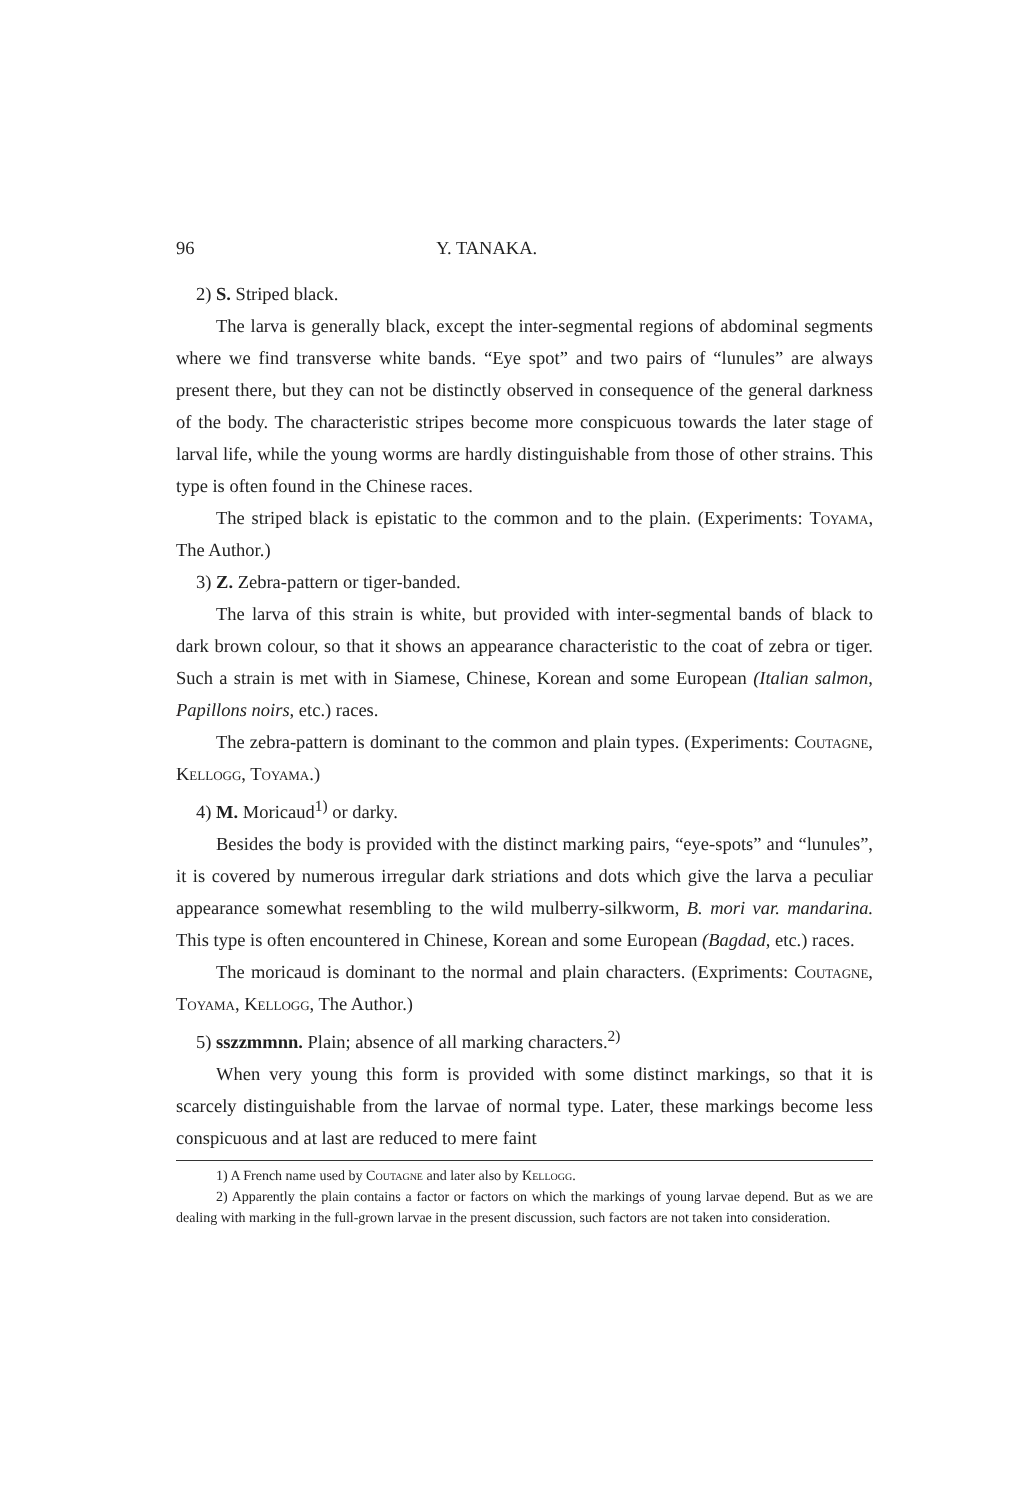96 Y. TANAKA.
2) S. Striped black.
The larva is generally black, except the inter-segmental regions of abdominal segments where we find transverse white bands. “Eye spot” and two pairs of “lunules” are always present there, but they can not be distinctly observed in consequence of the general darkness of the body. The characteristic stripes become more conspicuous towards the later stage of larval life, while the young worms are hardly distinguishable from those of other strains. This type is often found in the Chinese races.
The striped black is epistatic to the common and to the plain. (Experiments: Toyama, The Author.)
3) Z. Zebra-pattern or tiger-banded.
The larva of this strain is white, but provided with inter-segmental bands of black to dark brown colour, so that it shows an appearance characteristic to the coat of zebra or tiger. Such a strain is met with in Siamese, Chinese, Korean and some European (Italian salmon, Papillons noirs, etc.) races.
The zebra-pattern is dominant to the common and plain types. (Experiments: Coutagne, Kellogg, Toyama.)
4) M. Moricaud<sup>1)</sup> or darky.
Besides the body is provided with the distinct marking pairs, “eye-spots” and “lunules”, it is covered by numerous irregular dark striations and dots which give the larva a peculiar appearance somewhat resembling to the wild mulberry-silkworm, B. mori var. mandarina. This type is often encountered in Chinese, Korean and some European (Bagdad, etc.) races.
The moricaud is dominant to the normal and plain characters. (Expriments: Coutagne, Toyama, Kellogg, The Author.)
5) sszzmmnn. Plain; absence of all marking characters.<sup>2)</sup>
When very young this form is provided with some distinct markings, so that it is scarcely distinguishable from the larvae of normal type. Later, these markings become less conspicuous and at last are reduced to mere faint
1) A French name used by Coutagne and later also by Kellogg.
2) Apparently the plain contains a factor or factors on which the markings of young larvae depend. But as we are dealing with marking in the full-grown larvae in the present discussion, such factors are not taken into consideration.